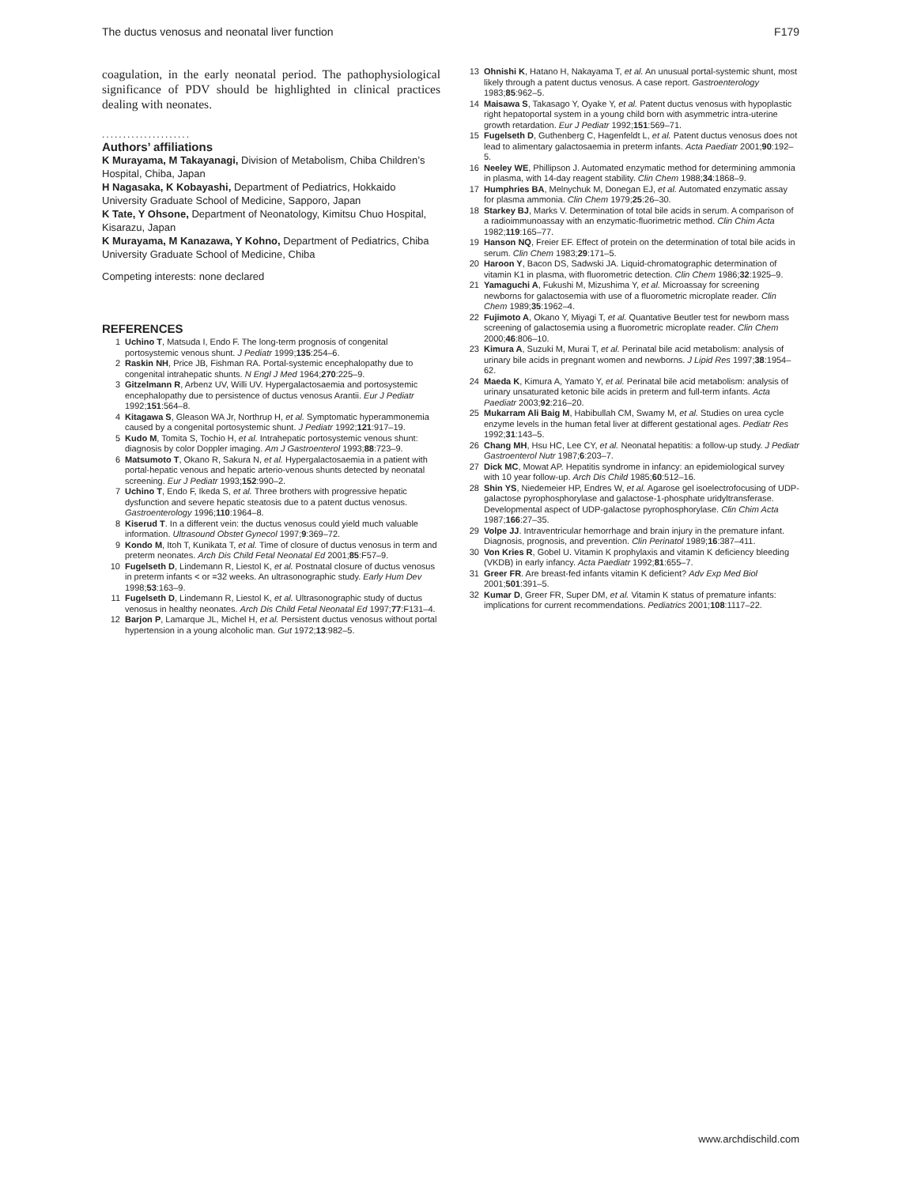The ductus venosus and neonatal liver function F179
coagulation, in the early neonatal period. The pathophysiological significance of PDV should be highlighted in clinical practices dealing with neonates.
.....................
Authors’ affiliations
K Murayama, M Takayanagi, Division of Metabolism, Chiba Children’s Hospital, Chiba, Japan
H Nagasaka, K Kobayashi, Department of Pediatrics, Hokkaido University Graduate School of Medicine, Sapporo, Japan
K Tate, Y Ohsone, Department of Neonatology, Kimitsu Chuo Hospital, Kisarazu, Japan
K Murayama, M Kanazawa, Y Kohno, Department of Pediatrics, Chiba University Graduate School of Medicine, Chiba
Competing interests: none declared
REFERENCES
1 Uchino T, Matsuda I, Endo F. The long-term prognosis of congenital portosystemic venous shunt. J Pediatr 1999;135:254–6.
2 Raskin NH, Price JB, Fishman RA. Portal-systemic encephalopathy due to congenital intrahepatic shunts. N Engl J Med 1964;270:225–9.
3 Gitzelmann R, Arbenz UV, Willi UV. Hypergalactosaemia and portosystemic encephalopathy due to persistence of ductus venosus Arantii. Eur J Pediatr 1992;151:564–8.
4 Kitagawa S, Gleason WA Jr, Northrup H, et al. Symptomatic hyperammonemia caused by a congenital portosystemic shunt. J Pediatr 1992;121:917–19.
5 Kudo M, Tomita S, Tochio H, et al. Intrahepatic portosystemic venous shunt: diagnosis by color Doppler imaging. Am J Gastroenterol 1993;88:723–9.
6 Matsumoto T, Okano R, Sakura N, et al. Hypergalactosaemia in a patient with portal-hepatic venous and hepatic arterio-venous shunts detected by neonatal screening. Eur J Pediatr 1993;152:990–2.
7 Uchino T, Endo F, Ikeda S, et al. Three brothers with progressive hepatic dysfunction and severe hepatic steatosis due to a patent ductus venosus. Gastroenterology 1996;110:1964–8.
8 Kiserud T. In a different vein: the ductus venosus could yield much valuable information. Ultrasound Obstet Gynecol 1997;9:369–72.
9 Kondo M, Itoh T, Kunikata T, et al. Time of closure of ductus venosus in term and preterm neonates. Arch Dis Child Fetal Neonatal Ed 2001;85:F57–9.
10 Fugelseth D, Lindemann R, Liestol K, et al. Postnatal closure of ductus venosus in preterm infants < or =32 weeks. An ultrasonographic study. Early Hum Dev 1998;53:163–9.
11 Fugelseth D, Lindemann R, Liestol K, et al. Ultrasonographic study of ductus venosus in healthy neonates. Arch Dis Child Fetal Neonatal Ed 1997;77:F131–4.
12 Barjon P, Lamarque JL, Michel H, et al. Persistent ductus venosus without portal hypertension in a young alcoholic man. Gut 1972;13:982–5.
13 Ohnishi K, Hatano H, Nakayama T, et al. An unusual portal-systemic shunt, most likely through a patent ductus venosus. A case report. Gastroenterology 1983;85:962–5.
14 Maisawa S, Takasago Y, Oyake Y, et al. Patent ductus venosus with hypoplastic right hepatoportal system in a young child born with asymmetric intra-uterine growth retardation. Eur J Pediatr 1992;151:569–71.
15 Fugelseth D, Guthenberg C, Hagenfeldt L, et al. Patent ductus venosus does not lead to alimentary galactosaemia in preterm infants. Acta Paediatr 2001;90:192–5.
16 Neeley WE, Phillipson J. Automated enzymatic method for determining ammonia in plasma, with 14-day reagent stability. Clin Chem 1988;34:1868–9.
17 Humphries BA, Melnychuk M, Donegan EJ, et al. Automated enzymatic assay for plasma ammonia. Clin Chem 1979;25:26–30.
18 Starkey BJ, Marks V. Determination of total bile acids in serum. A comparison of a radioimmunoassay with an enzymatic-fluorimetric method. Clin Chim Acta 1982;119:165–77.
19 Hanson NQ, Freier EF. Effect of protein on the determination of total bile acids in serum. Clin Chem 1983;29:171–5.
20 Haroon Y, Bacon DS, Sadwski JA. Liquid-chromatographic determination of vitamin K1 in plasma, with fluorometric detection. Clin Chem 1986;32:1925–9.
21 Yamaguchi A, Fukushi M, Mizushima Y, et al. Microassay for screening newborns for galactosemia with use of a fluorometric microplate reader. Clin Chem 1989;35:1962–4.
22 Fujimoto A, Okano Y, Miyagi T, et al. Quantative Beutler test for newborn mass screening of galactosemia using a fluorometric microplate reader. Clin Chem 2000;46:806–10.
23 Kimura A, Suzuki M, Murai T, et al. Perinatal bile acid metabolism: analysis of urinary bile acids in pregnant women and newborns. J Lipid Res 1997;38:1954–62.
24 Maeda K, Kimura A, Yamato Y, et al. Perinatal bile acid metabolism: analysis of urinary unsaturated ketonic bile acids in preterm and full-term infants. Acta Paediatr 2003;92:216–20.
25 Mukarram Ali Baig M, Habibullah CM, Swamy M, et al. Studies on urea cycle enzyme levels in the human fetal liver at different gestational ages. Pediatr Res 1992;31:143–5.
26 Chang MH, Hsu HC, Lee CY, et al. Neonatal hepatitis: a follow-up study. J Pediatr Gastroenterol Nutr 1987;6:203–7.
27 Dick MC, Mowat AP. Hepatitis syndrome in infancy: an epidemiological survey with 10 year follow-up. Arch Dis Child 1985;60:512–16.
28 Shin YS, Niedemeier HP, Endres W, et al. Agarose gel isoelectrofocusing of UDP-galactose pyrophosphorylase and galactose-1-phosphate uridyltransferase. Developmental aspect of UDP-galactose pyrophosphorylase. Clin Chim Acta 1987;166:27–35.
29 Volpe JJ. Intraventricular hemorrhage and brain injury in the premature infant. Diagnosis, prognosis, and prevention. Clin Perinatol 1989;16:387–411.
30 Von Kries R, Gobel U. Vitamin K prophylaxis and vitamin K deficiency bleeding (VKDB) in early infancy. Acta Paediatr 1992;81:655–7.
31 Greer FR. Are breast-fed infants vitamin K deficient? Adv Exp Med Biol 2001;501:391–5.
32 Kumar D, Greer FR, Super DM, et al. Vitamin K status of premature infants: implications for current recommendations. Pediatrics 2001;108:1117–22.
www.archdischild.com